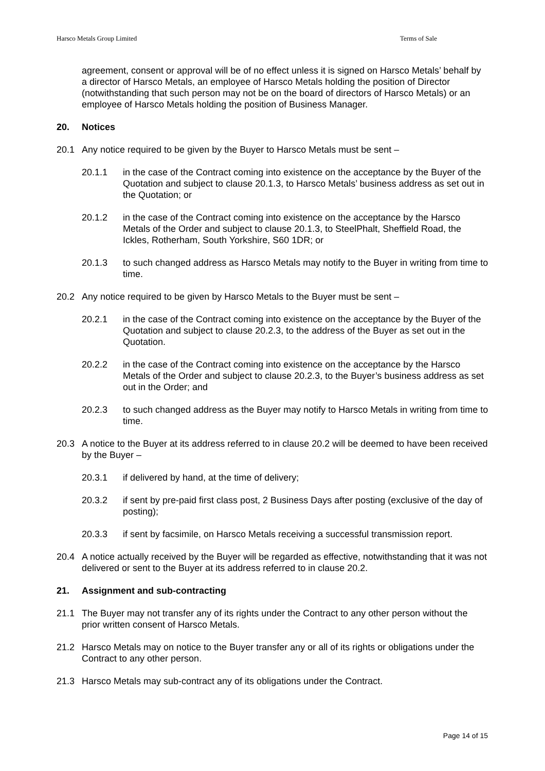Harsco Metals Group Limited Terms of Sale
agreement, consent or approval will be of no effect unless it is signed on Harsco Metals’ behalf by a director of Harsco Metals, an employee of Harsco Metals holding the position of Director (notwithstanding that such person may not be on the board of directors of Harsco Metals) or an employee of Harsco Metals holding the position of Business Manager.
20. Notices
20.1 Any notice required to be given by the Buyer to Harsco Metals must be sent –
20.1.1 in the case of the Contract coming into existence on the acceptance by the Buyer of the Quotation and subject to clause 20.1.3, to Harsco Metals’ business address as set out in the Quotation; or
20.1.2 in the case of the Contract coming into existence on the acceptance by the Harsco Metals of the Order and subject to clause 20.1.3, to SteelPhalt, Sheffield Road, the Ickles, Rotherham, South Yorkshire, S60 1DR; or
20.1.3 to such changed address as Harsco Metals may notify to the Buyer in writing from time to time.
20.2 Any notice required to be given by Harsco Metals to the Buyer must be sent –
20.2.1 in the case of the Contract coming into existence on the acceptance by the Buyer of the Quotation and subject to clause 20.2.3, to the address of the Buyer as set out in the Quotation.
20.2.2 in the case of the Contract coming into existence on the acceptance by the Harsco Metals of the Order and subject to clause 20.2.3, to the Buyer’s business address as set out in the Order; and
20.2.3 to such changed address as the Buyer may notify to Harsco Metals in writing from time to time.
20.3 A notice to the Buyer at its address referred to in clause 20.2 will be deemed to have been received by the Buyer –
20.3.1 if delivered by hand, at the time of delivery;
20.3.2 if sent by pre-paid first class post, 2 Business Days after posting (exclusive of the day of posting);
20.3.3 if sent by facsimile, on Harsco Metals receiving a successful transmission report.
20.4 A notice actually received by the Buyer will be regarded as effective, notwithstanding that it was not delivered or sent to the Buyer at its address referred to in clause 20.2.
21. Assignment and sub-contracting
21.1 The Buyer may not transfer any of its rights under the Contract to any other person without the prior written consent of Harsco Metals.
21.2 Harsco Metals may on notice to the Buyer transfer any or all of its rights or obligations under the Contract to any other person.
21.3 Harsco Metals may sub-contract any of its obligations under the Contract.
Page 14 of 15